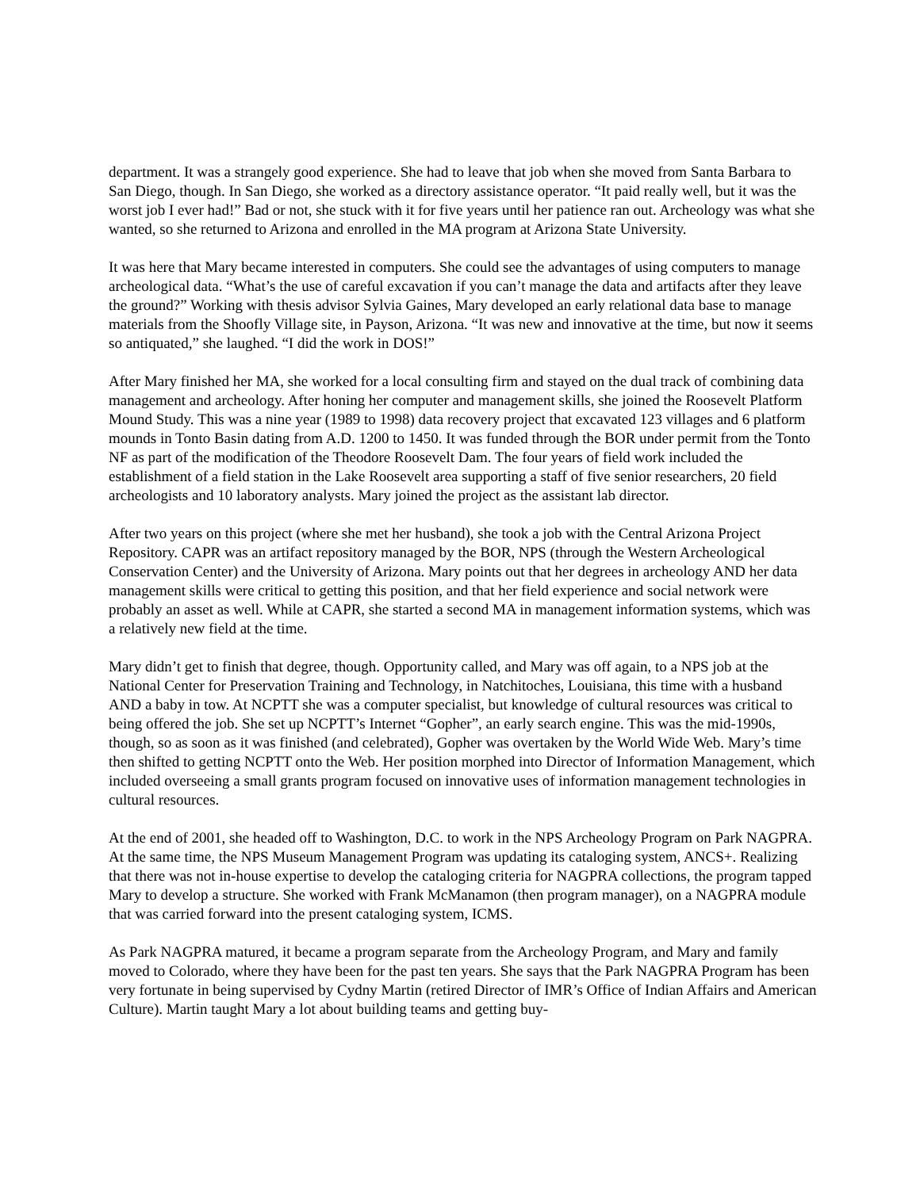department. It was a strangely good experience. She had to leave that job when she moved from Santa Barbara to San Diego, though. In San Diego, she worked as a directory assistance operator. “It paid really well, but it was the worst job I ever had!” Bad or not, she stuck with it for five years until her patience ran out. Archeology was what she wanted, so she returned to Arizona and enrolled in the MA program at Arizona State University.
It was here that Mary became interested in computers. She could see the advantages of using computers to manage archeological data. “What’s the use of careful excavation if you can’t manage the data and artifacts after they leave the ground?” Working with thesis advisor Sylvia Gaines, Mary developed an early relational data base to manage materials from the Shoofly Village site, in Payson, Arizona. “It was new and innovative at the time, but now it seems so antiquated,” she laughed. “I did the work in DOS!”
After Mary finished her MA, she worked for a local consulting firm and stayed on the dual track of combining data management and archeology. After honing her computer and management skills, she joined the Roosevelt Platform Mound Study. This was a nine year (1989 to 1998) data recovery project that excavated 123 villages and 6 platform mounds in Tonto Basin dating from A.D. 1200 to 1450. It was funded through the BOR under permit from the Tonto NF as part of the modification of the Theodore Roosevelt Dam. The four years of field work included the establishment of a field station in the Lake Roosevelt area supporting a staff of five senior researchers, 20 field archeologists and 10 laboratory analysts. Mary joined the project as the assistant lab director.
After two years on this project (where she met her husband), she took a job with the Central Arizona Project Repository. CAPR was an artifact repository managed by the BOR, NPS (through the Western Archeological Conservation Center) and the University of Arizona. Mary points out that her degrees in archeology AND her data management skills were critical to getting this position, and that her field experience and social network were probably an asset as well. While at CAPR, she started a second MA in management information systems, which was a relatively new field at the time.
Mary didn’t get to finish that degree, though. Opportunity called, and Mary was off again, to a NPS job at the National Center for Preservation Training and Technology, in Natchitoches, Louisiana, this time with a husband AND a baby in tow. At NCPTT she was a computer specialist, but knowledge of cultural resources was critical to being offered the job. She set up NCPTT’s Internet “Gopher”, an early search engine. This was the mid-1990s, though, so as soon as it was finished (and celebrated), Gopher was overtaken by the World Wide Web. Mary’s time then shifted to getting NCPTT onto the Web. Her position morphed into Director of Information Management, which included overseeing a small grants program focused on innovative uses of information management technologies in cultural resources.
At the end of 2001, she headed off to Washington, D.C. to work in the NPS Archeology Program on Park NAGPRA. At the same time, the NPS Museum Management Program was updating its cataloging system, ANCS+. Realizing that there was not in-house expertise to develop the cataloging criteria for NAGPRA collections, the program tapped Mary to develop a structure. She worked with Frank McManamon (then program manager), on a NAGPRA module that was carried forward into the present cataloging system, ICMS.
As Park NAGPRA matured, it became a program separate from the Archeology Program, and Mary and family moved to Colorado, where they have been for the past ten years. She says that the Park NAGPRA Program has been very fortunate in being supervised by Cydny Martin (retired Director of IMR’s Office of Indian Affairs and American Culture). Martin taught Mary a lot about building teams and getting buy-